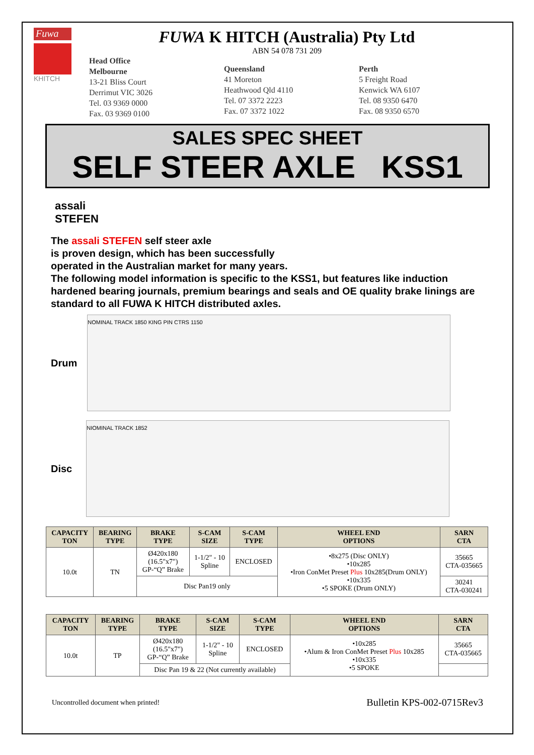Fuwa
KHITCH
FUWA K HITCH (Australia) Pty Ltd
ABN 54 078 731 209
Head Office
Melbourne
13-21 Bliss Court
Derrimut VIC 3026
Tel. 03 9369 0000
Fax. 03 9369 0100
Queensland
41 Moreton
Heathwood Qld 4110
Tel. 07 3372 2223
Fax. 07 3372 1022
Perth
5 Freight Road
Kenwick WA 6107
Tel. 08 9350 6470
Fax. 08 9350 6570
SALES SPEC SHEET
SELF STEER AXLE KSS1
assali
STEFEN
The assali STEFEN self steer axle
is proven design, which has been successfully
operated in the Australian market for many years.
The following model information is specific to the KSS1, but features like induction hardened bearing journals, premium bearings and seals and OE quality brake linings are standard to all FUWA K HITCH distributed axles.
Drum
NOMINAL TRACK 1850 KING PIN CTRS 1150
Disc
NIOMINAL TRACK 1852
| CAPACITY TON | BEARING TYPE | BRAKE TYPE | S-CAM SIZE | S-CAM TYPE | WHEEL END OPTIONS | SARN CTA |
| --- | --- | --- | --- | --- | --- | --- |
| 10.0t | TN | Ø420x180 (16.5"x7") GP-“Q” Brake | 1-1/2" - 10 Spline | ENCLOSED | •8x275 (Disc ONLY) •10x285 •Iron ConMet Preset Plus 10x285(Drum ONLY) •10x335 •5 SPOKE (Drum ONLY) | 35665 CTA-035665 |
| | | Disc Pan19 only | | | | 30241 CTA-030241 |
| CAPACITY TON | BEARING TYPE | BRAKE TYPE | S-CAM SIZE | S-CAM TYPE | WHEEL END OPTIONS | SARN CTA |
| --- | --- | --- | --- | --- | --- | --- |
| 10.0t | TP | Ø420x180 (16.5"x7") GP-“Q” Brake | 1-1/2" - 10 Spline | ENCLOSED | •10x285 •Alum & Iron ConMet Preset Plus 10x285 •10x335 •5 SPOKE | 35665 CTA-035665 |
| | | Disc Pan 19 & 22 (Not currently available) | | | | |
Uncontrolled document when printed! Bulletin KPS-002-0715Rev3